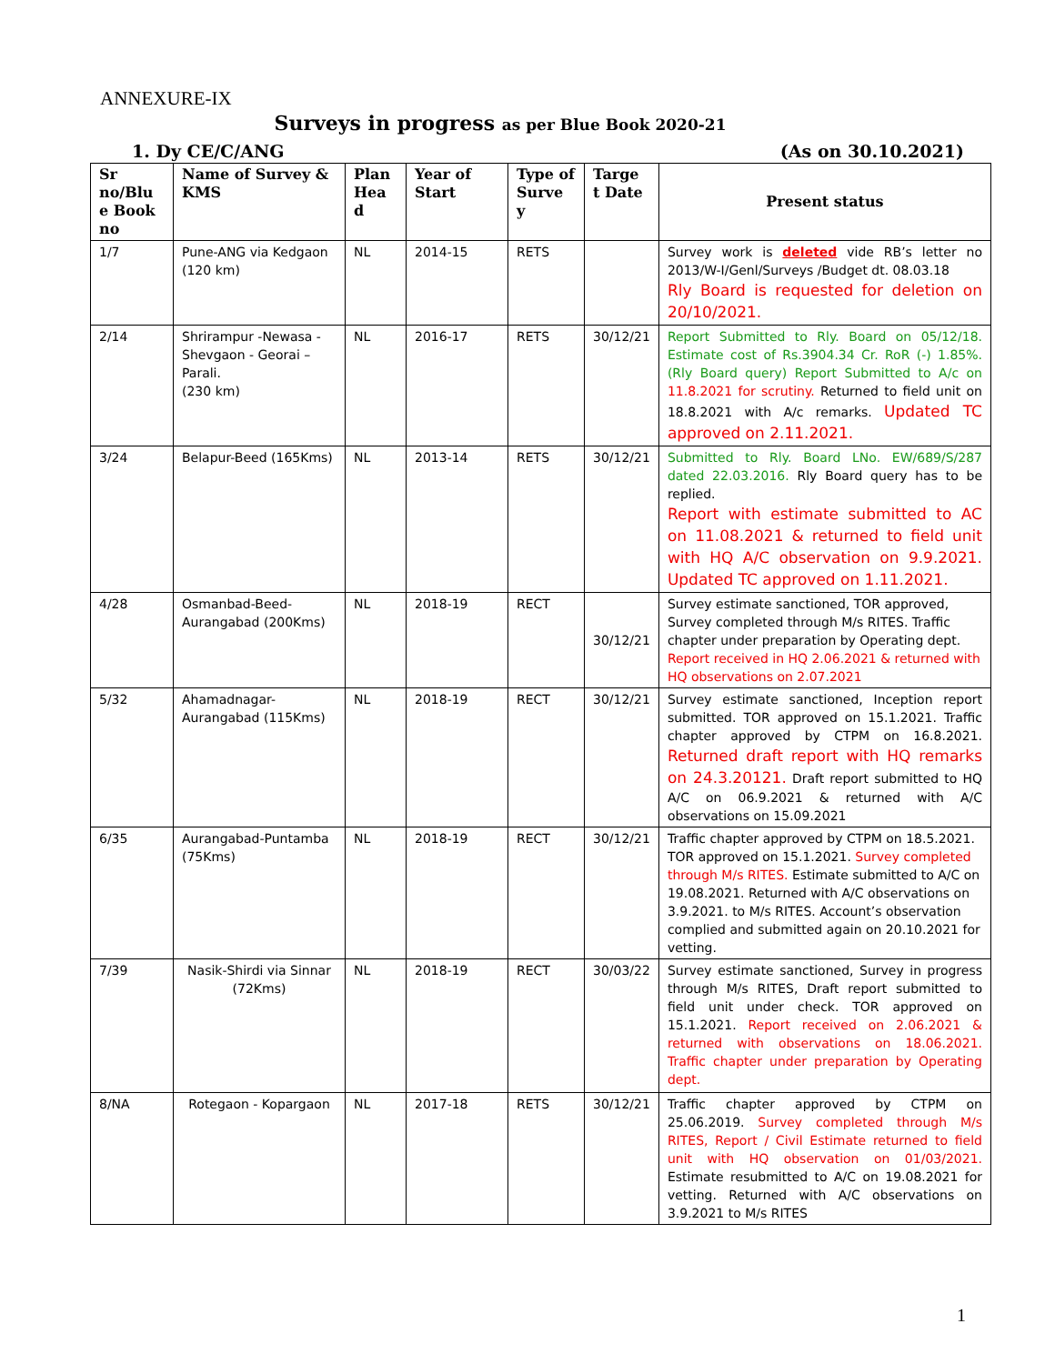ANNEXURE-IX
Surveys in progress as per Blue Book 2020-21
1. Dy CE/C/ANG (As on 30.10.2021)
| Sr no/Blu e Book no | Name of Survey & KMS | Plan Hea d | Year of Start | Type of Surve y | Targe t Date | Present status |
| --- | --- | --- | --- | --- | --- | --- |
| 1/7 | Pune-ANG via Kedgaon (120 km) | NL | 2014-15 | RETS | | Survey work is deleted vide RB’s letter no 2013/W-I/Genl/Surveys /Budget dt. 08.03.18 Rly Board is requested for deletion on 20/10/2021. |
| 2/14 | Shrirampur -Newasa - Shevgaon - Georai – Parali. (230 km) | NL | 2016-17 | RETS | 30/12/21 | Report Submitted to Rly. Board on 05/12/18. Estimate cost of Rs.3904.34 Cr. RoR (-) 1.85%. (Rly Board query) Report Submitted to A/c on 11.8.2021 for scrutiny. Returned to field unit on 18.8.2021 with A/c remarks. Updated TC approved on 2.11.2021. |
| 3/24 | Belapur-Beed (165Kms) | NL | 2013-14 | RETS | 30/12/21 | Submitted to Rly. Board LNo. EW/689/S/287 dated 22.03.2016. Rly Board query has to be replied. Report with estimate submitted to AC on 11.08.2021 & returned to field unit with HQ A/C observation on 9.9.2021. Updated TC approved on 1.11.2021. |
| 4/28 | Osmanbad-Beed-Aurangabad (200Kms) | NL | 2018-19 | RECT | 30/12/21 | Survey estimate sanctioned, TOR approved, Survey completed through M/s RITES. Traffic chapter under preparation by Operating dept. Report received in HQ 2.06.2021 & returned with HQ observations on 2.07.2021 |
| 5/32 | Ahamadnagar-Aurangabad (115Kms) | NL | 2018-19 | RECT | 30/12/21 | Survey estimate sanctioned, Inception report submitted. TOR approved on 15.1.2021. Traffic chapter approved by CTPM on 16.8.2021. Returned draft report with HQ remarks on 24.3.20121. Draft report submitted to HQ A/C on 06.9.2021 & returned with A/C observations on 15.09.2021 |
| 6/35 | Aurangabad-Puntamba (75Kms) | NL | 2018-19 | RECT | 30/12/21 | Traffic chapter approved by CTPM on 18.5.2021. TOR approved on 15.1.2021. Survey completed through M/s RITES. Estimate submitted to A/C on 19.08.2021. Returned with A/C observations on 3.9.2021. to M/s RITES. Account’s observation complied and submitted again on 20.10.2021 for vetting. |
| 7/39 | Nasik-Shirdi via Sinnar (72Kms) | NL | 2018-19 | RECT | 30/03/22 | Survey estimate sanctioned, Survey in progress through M/s RITES, Draft report submitted to field unit under check. TOR approved on 15.1.2021. Report received on 2.06.2021 & returned with observations on 18.06.2021. Traffic chapter under preparation by Operating dept. |
| 8/NA | Rotegaon - Kopargaon | NL | 2017-18 | RETS | 30/12/21 | Traffic chapter approved by CTPM on 25.06.2019. Survey completed through M/s RITES, Report / Civil Estimate returned to field unit with HQ observation on 01/03/2021. Estimate resubmitted to A/C on 19.08.2021 for vetting. Returned with A/C observations on 3.9.2021 to M/s RITES |
1